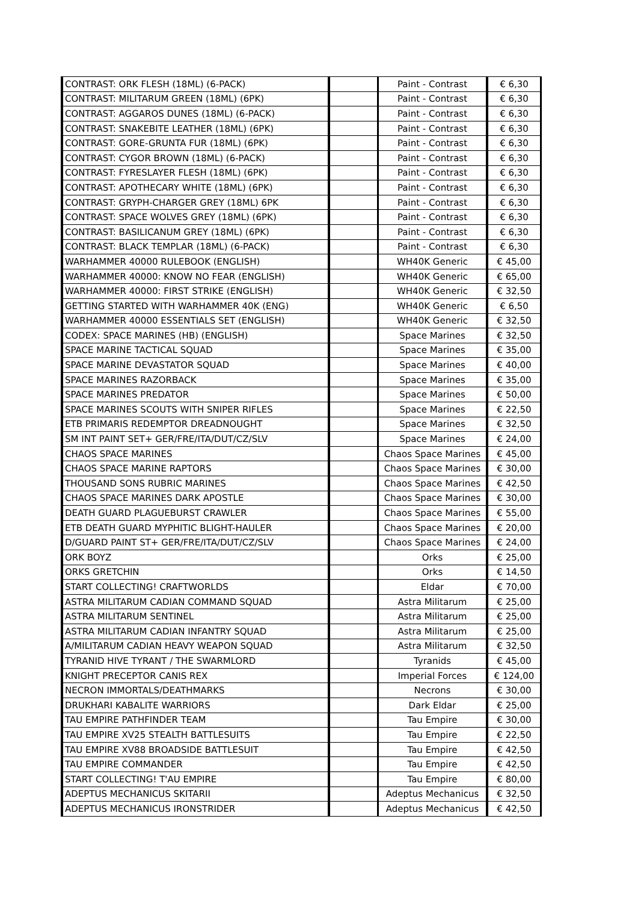| CONTRAST: ORK FLESH (18ML) (6-PACK) | | Paint - Contrast | € 6,30 |
| CONTRAST: MILITARUM GREEN (18ML) (6PK) | | Paint - Contrast | € 6,30 |
| CONTRAST: AGGAROS DUNES (18ML) (6-PACK) | | Paint - Contrast | € 6,30 |
| CONTRAST: SNAKEBITE LEATHER (18ML) (6PK) | | Paint - Contrast | € 6,30 |
| CONTRAST: GORE-GRUNTA FUR (18ML) (6PK) | | Paint - Contrast | € 6,30 |
| CONTRAST: CYGOR BROWN (18ML) (6-PACK) | | Paint - Contrast | € 6,30 |
| CONTRAST: FYRESLAYER FLESH (18ML) (6PK) | | Paint - Contrast | € 6,30 |
| CONTRAST: APOTHECARY WHITE (18ML) (6PK) | | Paint - Contrast | € 6,30 |
| CONTRAST: GRYPH-CHARGER GREY (18ML) 6PK | | Paint - Contrast | € 6,30 |
| CONTRAST: SPACE WOLVES GREY (18ML) (6PK) | | Paint - Contrast | € 6,30 |
| CONTRAST: BASILICANUM GREY (18ML) (6PK) | | Paint - Contrast | € 6,30 |
| CONTRAST: BLACK TEMPLAR (18ML) (6-PACK) | | Paint - Contrast | € 6,30 |
| WARHAMMER 40000 RULEBOOK (ENGLISH) | | WH40K Generic | € 45,00 |
| WARHAMMER 40000: KNOW NO FEAR (ENGLISH) | | WH40K Generic | € 65,00 |
| WARHAMMER 40000: FIRST STRIKE (ENGLISH) | | WH40K Generic | € 32,50 |
| GETTING STARTED WITH WARHAMMER 40K (ENG) | | WH40K Generic | € 6,50 |
| WARHAMMER 40000 ESSENTIALS SET (ENGLISH) | | WH40K Generic | € 32,50 |
| CODEX: SPACE MARINES (HB) (ENGLISH) | | Space Marines | € 32,50 |
| SPACE MARINE TACTICAL SQUAD | | Space Marines | € 35,00 |
| SPACE MARINE DEVASTATOR SQUAD | | Space Marines | € 40,00 |
| SPACE MARINES RAZORBACK | | Space Marines | € 35,00 |
| SPACE MARINES PREDATOR | | Space Marines | € 50,00 |
| SPACE MARINES SCOUTS WITH SNIPER RIFLES | | Space Marines | € 22,50 |
| ETB PRIMARIS REDEMPTOR DREADNOUGHT | | Space Marines | € 32,50 |
| SM INT PAINT SET+ GER/FRE/ITA/DUT/CZ/SLV | | Space Marines | € 24,00 |
| CHAOS SPACE MARINES | | Chaos Space Marines | € 45,00 |
| CHAOS SPACE MARINE RAPTORS | | Chaos Space Marines | € 30,00 |
| THOUSAND SONS RUBRIC MARINES | | Chaos Space Marines | € 42,50 |
| CHAOS SPACE MARINES DARK APOSTLE | | Chaos Space Marines | € 30,00 |
| DEATH GUARD PLAGUEBURST CRAWLER | | Chaos Space Marines | € 55,00 |
| ETB DEATH GUARD MYPHITIC BLIGHT-HAULER | | Chaos Space Marines | € 20,00 |
| D/GUARD PAINT ST+ GER/FRE/ITA/DUT/CZ/SLV | | Chaos Space Marines | € 24,00 |
| ORK BOYZ | | Orks | € 25,00 |
| ORKS GRETCHIN | | Orks | € 14,50 |
| START COLLECTING! CRAFTWORLDS | | Eldar | € 70,00 |
| ASTRA MILITARUM CADIAN COMMAND SQUAD | | Astra Militarum | € 25,00 |
| ASTRA MILITARUM SENTINEL | | Astra Militarum | € 25,00 |
| ASTRA MILITARUM CADIAN INFANTRY SQUAD | | Astra Militarum | € 25,00 |
| A/MILITARUM CADIAN HEAVY WEAPON SQUAD | | Astra Militarum | € 32,50 |
| TYRANID HIVE TYRANT / THE SWARMLORD | | Tyranids | € 45,00 |
| KNIGHT PRECEPTOR CANIS REX | | Imperial Forces | € 124,00 |
| NECRON IMMORTALS/DEATHMARKS | | Necrons | € 30,00 |
| DRUKHARI KABALITE WARRIORS | | Dark Eldar | € 25,00 |
| TAU EMPIRE PATHFINDER TEAM | | Tau Empire | € 30,00 |
| TAU EMPIRE XV25 STEALTH BATTLESUITS | | Tau Empire | € 22,50 |
| TAU EMPIRE XV88 BROADSIDE BATTLESUIT | | Tau Empire | € 42,50 |
| TAU EMPIRE COMMANDER | | Tau Empire | € 42,50 |
| START COLLECTING! T'AU EMPIRE | | Tau Empire | € 80,00 |
| ADEPTUS MECHANICUS SKITARII | | Adeptus Mechanicus | € 32,50 |
| ADEPTUS MECHANICUS IRONSTRIDER | | Adeptus Mechanicus | € 42,50 |